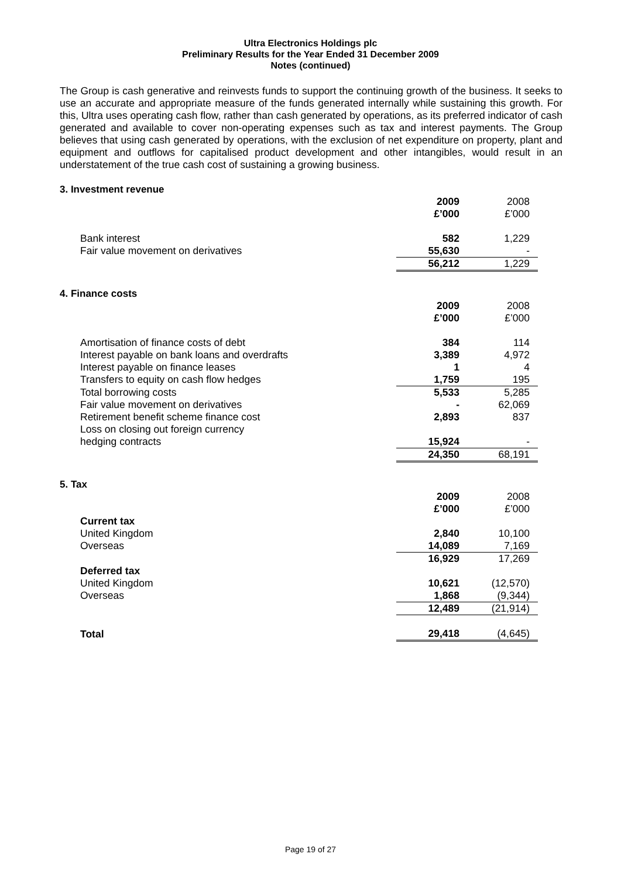Ultra Electronics Holdings plc
Preliminary Results for the Year Ended 31 December 2009
Notes (continued)
The Group is cash generative and reinvests funds to support the continuing growth of the business. It seeks to use an accurate and appropriate measure of the funds generated internally while sustaining this growth. For this, Ultra uses operating cash flow, rather than cash generated by operations, as its preferred indicator of cash generated and available to cover non-operating expenses such as tax and interest payments. The Group believes that using cash generated by operations, with the exclusion of net expenditure on property, plant and equipment and outflows for capitalised product development and other intangibles, would result in an understatement of the true cash cost of sustaining a growing business.
3. Investment revenue
| | 2009 | 2008 |
| | £’000 | £’000 |
| Bank interest | 582 | 1,229 |
| Fair value movement on derivatives | 55,630 | - |
| | 56,212 | 1,229 |
4. Finance costs
| | 2009 | 2008 |
| | £’000 | £’000 |
| Amortisation of finance costs of debt | 384 | 114 |
| Interest payable on bank loans and overdrafts | 3,389 | 4,972 |
| Interest payable on finance leases | 1 | 4 |
| Transfers to equity on cash flow hedges | 1,759 | 195 |
| Total borrowing costs | 5,533 | 5,285 |
| Fair value movement on derivatives | - | 62,069 |
| Retirement benefit scheme finance cost | 2,893 | 837 |
| Loss on closing out foreign currency | | |
| hedging contracts | 15,924 | - |
| | 24,350 | 68,191 |
5. Tax
| | 2009 | 2008 |
| | £’000 | £’000 |
| Current tax | | |
| United Kingdom | 2,840 | 10,100 |
| Overseas | 14,089 | 7,169 |
| | 16,929 | 17,269 |
| Deferred tax | | |
| United Kingdom | 10,621 | (12,570) |
| Overseas | 1,868 | (9,344) |
| | 12,489 | (21,914) |
| Total | 29,418 | (4,645) |
Page 19 of 27